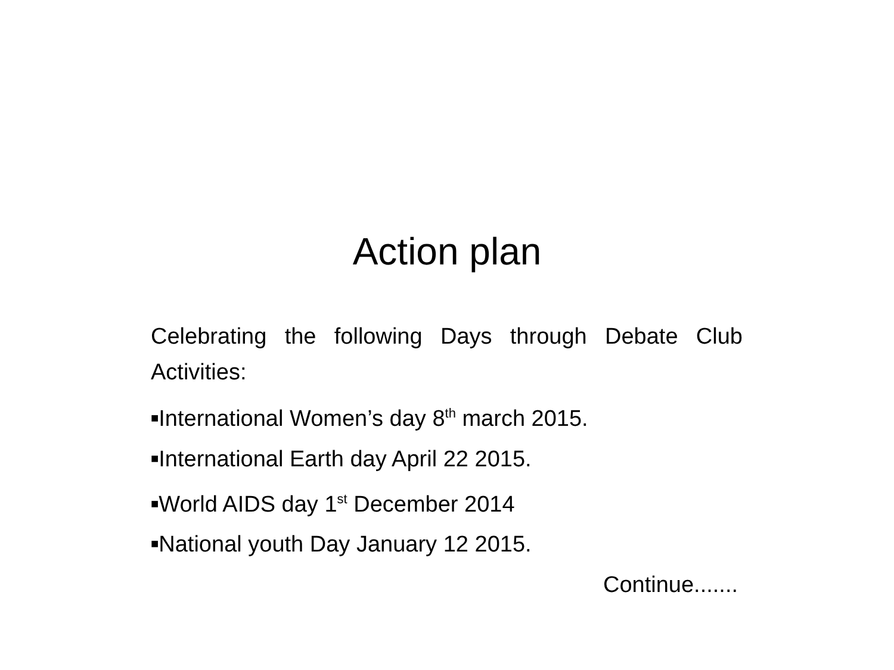Action plan
Celebrating the following Days through Debate Club Activities:
■International Women’s day 8<sup>th</sup> march 2015.
■International Earth day April 22 2015.
■World AIDS day 1<sup>st</sup> December 2014
■National youth Day January 12 2015.
Continue.......